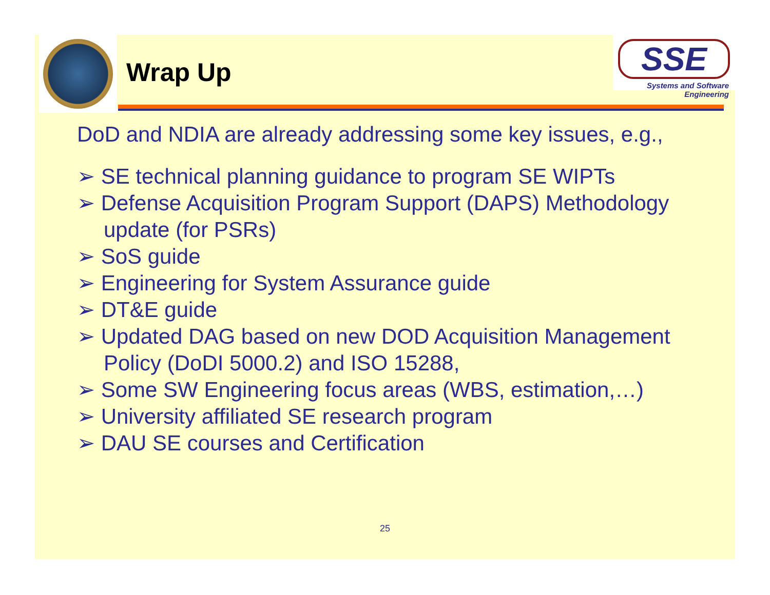Wrap Up
SSE
Systems and Software Engineering
DoD and NDIA are already addressing some key issues, e.g.,
➢ SE technical planning guidance to program SE WIPTs
➢ Defense Acquisition Program Support (DAPS) Methodology update (for PSRs)
➢ SoS guide
➢ Engineering for System Assurance guide
➢ DT&E guide
➢ Updated DAG based on new DOD Acquisition Management Policy (DoDI 5000.2) and ISO 15288,
➢ Some SW Engineering focus areas (WBS, estimation,…)
➢ University affiliated SE research program
➢ DAU SE courses and Certification
25